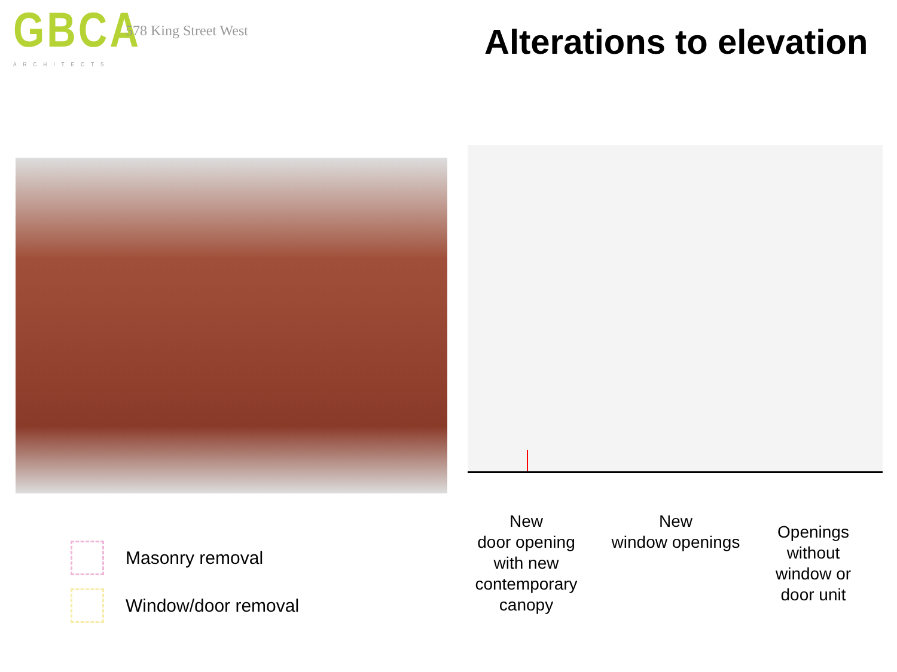GBCA
ARCHITECTS
578 King Street West Alterations to elevation
Masonry removal
Window/door removal
New
door opening
with new
contemporary
canopy
New
window openings
Openings
without
window or
door unit